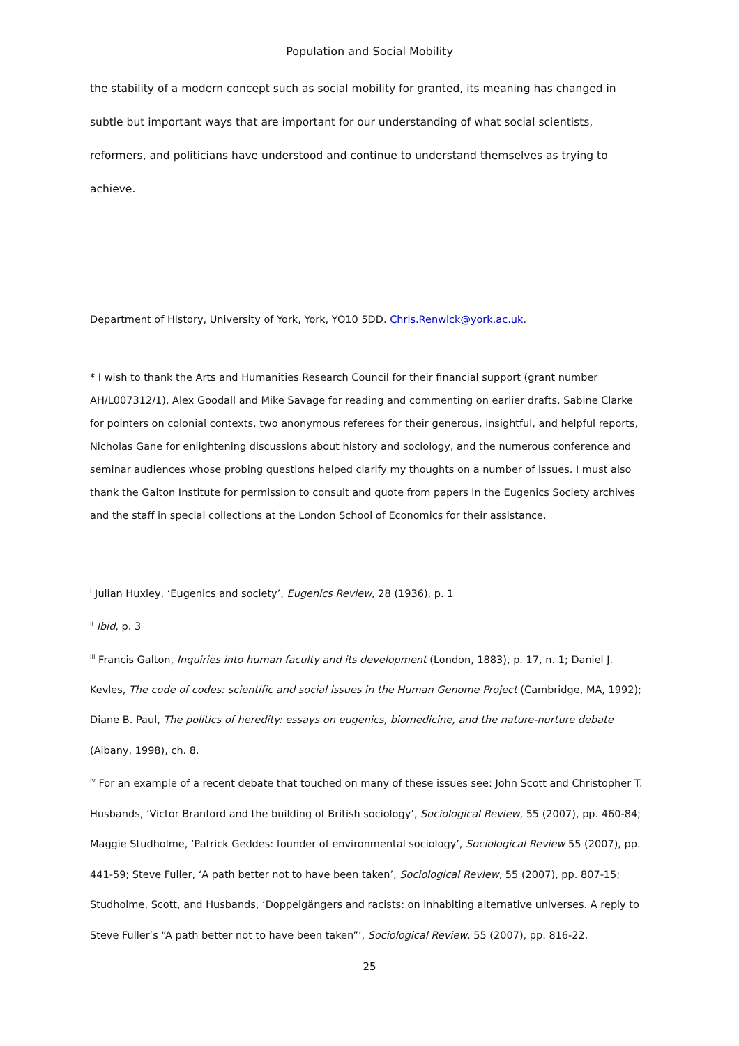Population and Social Mobility
the stability of a modern concept such as social mobility for granted, its meaning has changed in subtle but important ways that are important for our understanding of what social scientists, reformers, and politicians have understood and continue to understand themselves as trying to achieve.
Department of History, University of York, York, YO10 5DD. Chris.Renwick@york.ac.uk.
* I wish to thank the Arts and Humanities Research Council for their financial support (grant number AH/L007312/1), Alex Goodall and Mike Savage for reading and commenting on earlier drafts, Sabine Clarke for pointers on colonial contexts, two anonymous referees for their generous, insightful, and helpful reports, Nicholas Gane for enlightening discussions about history and sociology, and the numerous conference and seminar audiences whose probing questions helped clarify my thoughts on a number of issues. I must also thank the Galton Institute for permission to consult and quote from papers in the Eugenics Society archives and the staff in special collections at the London School of Economics for their assistance.
<sup>i</sup> Julian Huxley, ‘Eugenics and society’, Eugenics Review, 28 (1936), p. 1
<sup>ii</sup> Ibid, p. 3
<sup>iii</sup> Francis Galton, Inquiries into human faculty and its development (London, 1883), p. 17, n. 1; Daniel J. Kevles, The code of codes: scientific and social issues in the Human Genome Project (Cambridge, MA, 1992); Diane B. Paul, The politics of heredity: essays on eugenics, biomedicine, and the nature-nurture debate (Albany, 1998), ch. 8.
<sup>iv</sup> For an example of a recent debate that touched on many of these issues see: John Scott and Christopher T. Husbands, ‘Victor Branford and the building of British sociology’, Sociological Review, 55 (2007), pp. 460-84; Maggie Studholme, ‘Patrick Geddes: founder of environmental sociology’, Sociological Review 55 (2007), pp. 441-59; Steve Fuller, ‘A path better not to have been taken’, Sociological Review, 55 (2007), pp. 807-15; Studholme, Scott, and Husbands, ‘Doppelgängers and racists: on inhabiting alternative universes. A reply to Steve Fuller’s “A path better not to have been taken”’, Sociological Review, 55 (2007), pp. 816-22.
25